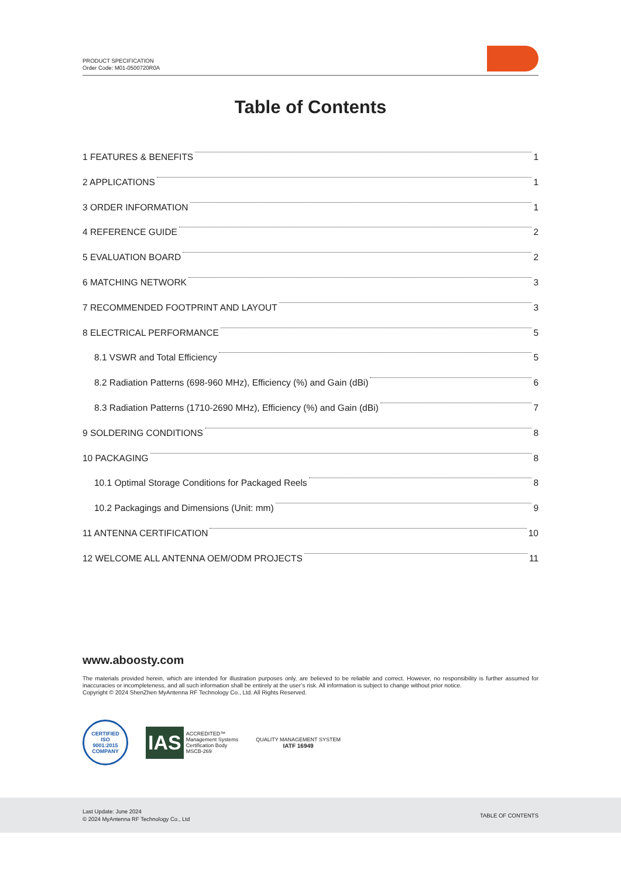PRODUCT SPECIFICATION
Order Code: M01-0500720R0A
Table of Contents
1 FEATURES & BENEFITS 1
2 APPLICATIONS 1
3 ORDER INFORMATION 1
4 REFERENCE GUIDE 2
5 EVALUATION BOARD 2
6 MATCHING NETWORK 3
7 RECOMMENDED FOOTPRINT AND LAYOUT 3
8 ELECTRICAL PERFORMANCE 5
8.1 VSWR and Total Efficiency 5
8.2 Radiation Patterns (698-960 MHz), Efficiency (%) and Gain (dBi) 6
8.3 Radiation Patterns (1710-2690 MHz), Efficiency (%) and Gain (dBi) 7
9 SOLDERING CONDITIONS 8
10 PACKAGING 8
10.1 Optimal Storage Conditions for Packaged Reels 8
10.2 Packagings and Dimensions (Unit: mm) 9
11 ANTENNA CERTIFICATION 10
12 WELCOME ALL ANTENNA OEM/ODM PROJECTS 11
www.aboosty.com
The materials provided herein, which are intended for illustration purposes only, are believed to be reliable and correct. However, no responsibility is further assumed for inaccuracies or incompleteness, and all such information shall be entirely at the user’s risk. All information is subject to change without prior notice.
Copyright © 2024 ShenZhen MyAntenna RF Technology Co., Ltd. All Rights Reserved.
CERTIFIED
ISO
9001:2015
COMPANY
IAS ACCREDITED™
Management Systems
Certification Body
MSCB-269
QUALITY MANAGEMENT SYSTEM
IATF 16949
Last Update: June 2024
© 2024 MyAntenna RF Technology Co., Ltd
TABLE OF CONTENTS